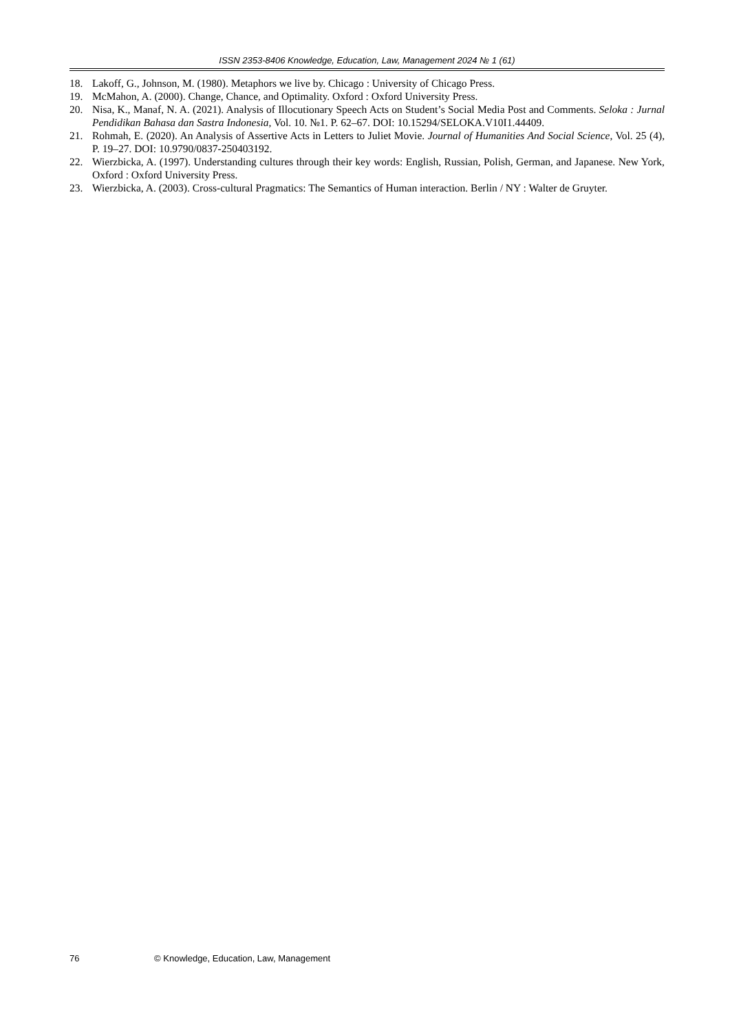ISSN 2353-8406 Knowledge, Education, Law, Management 2024 № 1 (61)
18. Lakoff, G., Johnson, M. (1980). Metaphors we live by. Chicago : University of Chicago Press.
19. McMahon, A. (2000). Change, Chance, and Optimality. Oxford : Oxford University Press.
20. Nisa, K., Manaf, N. A. (2021). Analysis of Illocutionary Speech Acts on Student’s Social Media Post and Comments. Seloka : Jurnal Pendidikan Bahasa dan Sastra Indonesia, Vol. 10. №1. P. 62–67. DOI: 10.15294/SELOKA.V10I1.44409.
21. Rohmah, E. (2020). An Analysis of Assertive Acts in Letters to Juliet Movie. Journal of Humanities And Social Science, Vol. 25 (4), P. 19–27. DOI: 10.9790/0837-250403192.
22. Wierzbicka, A. (1997). Understanding cultures through their key words: English, Russian, Polish, German, and Japanese. New York, Oxford : Oxford University Press.
23. Wierzbicka, A. (2003). Cross-cultural Pragmatics: The Semantics of Human interaction. Berlin / NY : Walter de Gruyter.
76 © Knowledge, Education, Law, Management